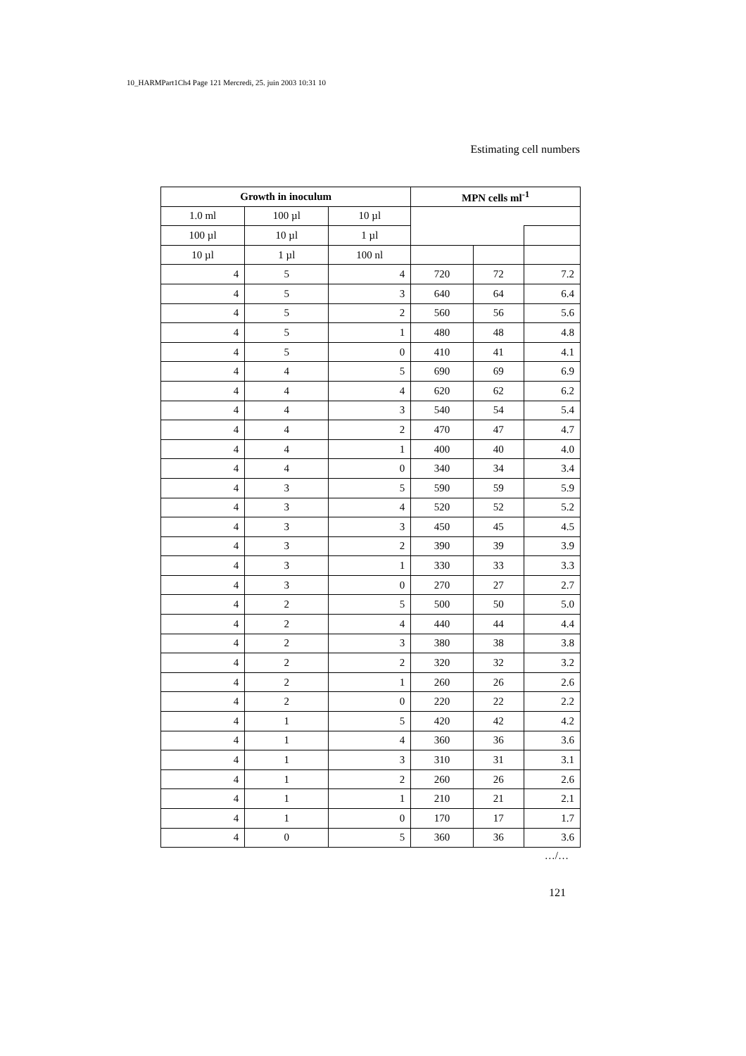10_HARMPart1Ch4 Page 121 Mercredi, 25. juin 2003 10:31 10
Estimating cell numbers
| Growth in inoculum | | | MPN cells ml<sup>-1</sup> | | |
| --- | --- | --- | --- | --- | --- |
| 1.0 ml | 100 µl | 10 µl | | | |
| 100 µl | 10 µl | 1 µl | | | |
| 10 µl | 1 µl | 100 nl | | | |
| 4 | 5 | 4 | 720 | 72 | 7.2 |
| 4 | 5 | 3 | 640 | 64 | 6.4 |
| 4 | 5 | 2 | 560 | 56 | 5.6 |
| 4 | 5 | 1 | 480 | 48 | 4.8 |
| 4 | 5 | 0 | 410 | 41 | 4.1 |
| 4 | 4 | 5 | 690 | 69 | 6.9 |
| 4 | 4 | 4 | 620 | 62 | 6.2 |
| 4 | 4 | 3 | 540 | 54 | 5.4 |
| 4 | 4 | 2 | 470 | 47 | 4.7 |
| 4 | 4 | 1 | 400 | 40 | 4.0 |
| 4 | 4 | 0 | 340 | 34 | 3.4 |
| 4 | 3 | 5 | 590 | 59 | 5.9 |
| 4 | 3 | 4 | 520 | 52 | 5.2 |
| 4 | 3 | 3 | 450 | 45 | 4.5 |
| 4 | 3 | 2 | 390 | 39 | 3.9 |
| 4 | 3 | 1 | 330 | 33 | 3.3 |
| 4 | 3 | 0 | 270 | 27 | 2.7 |
| 4 | 2 | 5 | 500 | 50 | 5.0 |
| 4 | 2 | 4 | 440 | 44 | 4.4 |
| 4 | 2 | 3 | 380 | 38 | 3.8 |
| 4 | 2 | 2 | 320 | 32 | 3.2 |
| 4 | 2 | 1 | 260 | 26 | 2.6 |
| 4 | 2 | 0 | 220 | 22 | 2.2 |
| 4 | 1 | 5 | 420 | 42 | 4.2 |
| 4 | 1 | 4 | 360 | 36 | 3.6 |
| 4 | 1 | 3 | 310 | 31 | 3.1 |
| 4 | 1 | 2 | 260 | 26 | 2.6 |
| 4 | 1 | 1 | 210 | 21 | 2.1 |
| 4 | 1 | 0 | 170 | 17 | 1.7 |
| 4 | 0 | 5 | 360 | 36 | 3.6 |
…/…
121